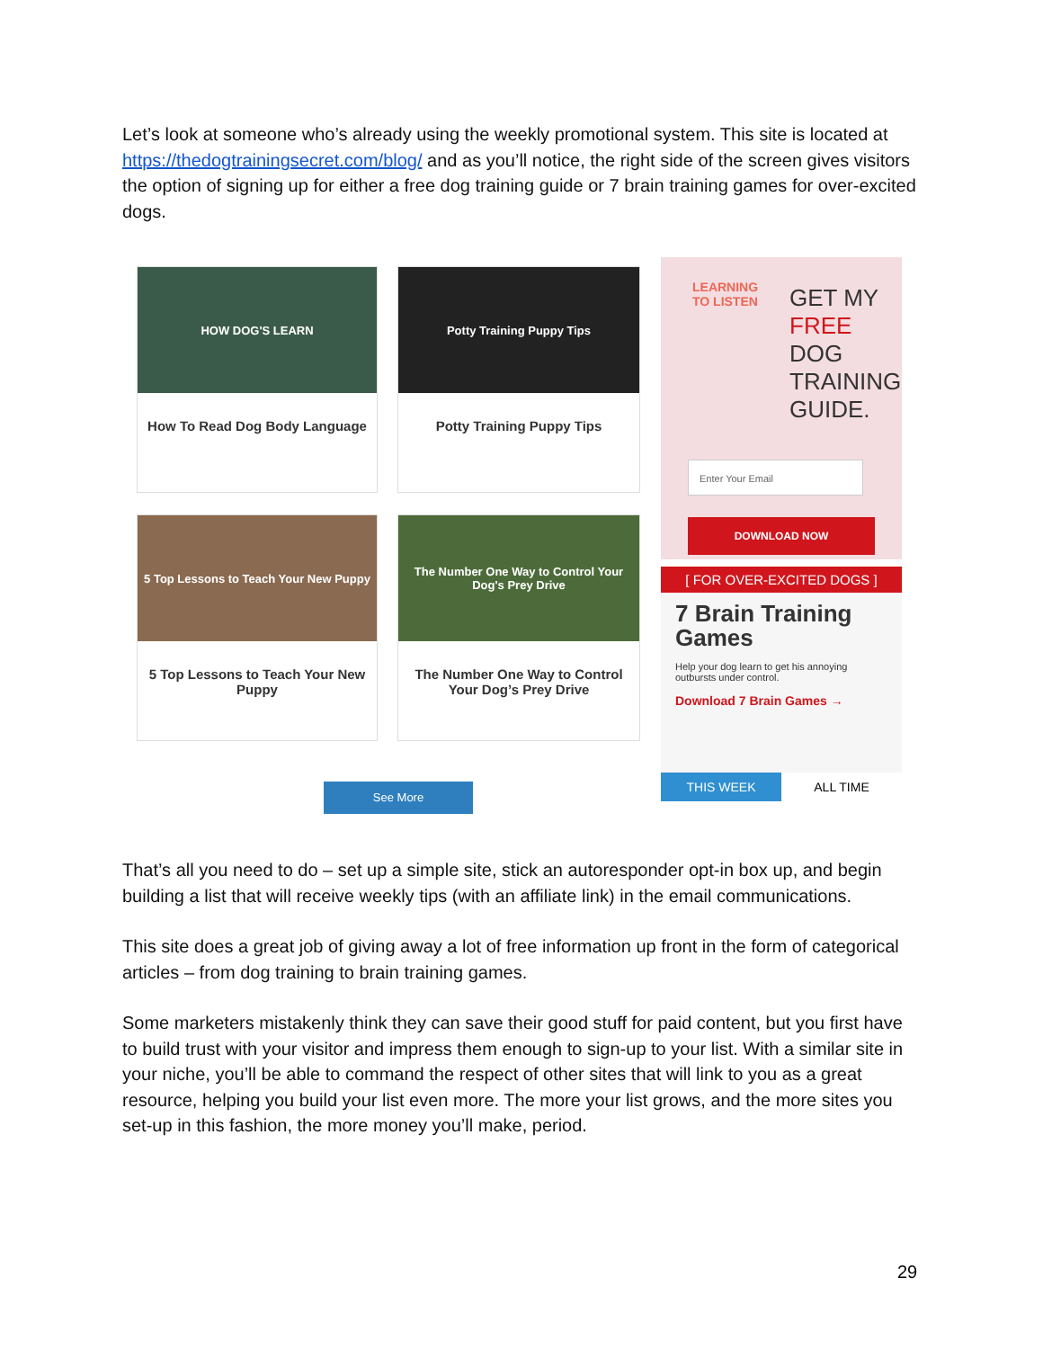Let’s look at someone who’s already using the weekly promotional system. This site is located at https://thedogtrainingsecret.com/blog/ and as you’ll notice, the right side of the screen gives visitors the option of signing up for either a free dog training guide or 7 brain training games for over-excited dogs.
HOW DOG'S LEARN
How To Read Dog Body Language
Potty Training Puppy Tips
Potty Training Puppy Tips
5 Top Lessons to Teach Your New Puppy
5 Top Lessons to Teach Your New Puppy
The Number One Way to Control Your Dog's Prey Drive
The Number One Way to Control Your Dog’s Prey Drive
See More
LEARNING TO LISTEN
GET MY FREE DOG TRAINING GUIDE.
Enter Your Email
DOWNLOAD NOW
[ FOR OVER-EXCITED DOGS ]
7 Brain Training Games
Help your dog learn to get his annoying outbursts under control.
Download 7 Brain Games →
THIS WEEK ALL TIME
That’s all you need to do – set up a simple site, stick an autoresponder opt-in box up, and begin building a list that will receive weekly tips (with an affiliate link) in the email communications.
This site does a great job of giving away a lot of free information up front in the form of categorical articles – from dog training to brain training games.
Some marketers mistakenly think they can save their good stuff for paid content, but you first have to build trust with your visitor and impress them enough to sign-up to your list. With a similar site in your niche, you’ll be able to command the respect of other sites that will link to you as a great resource, helping you build your list even more. The more your list grows, and the more sites you set-up in this fashion, the more money you’ll make, period.
29